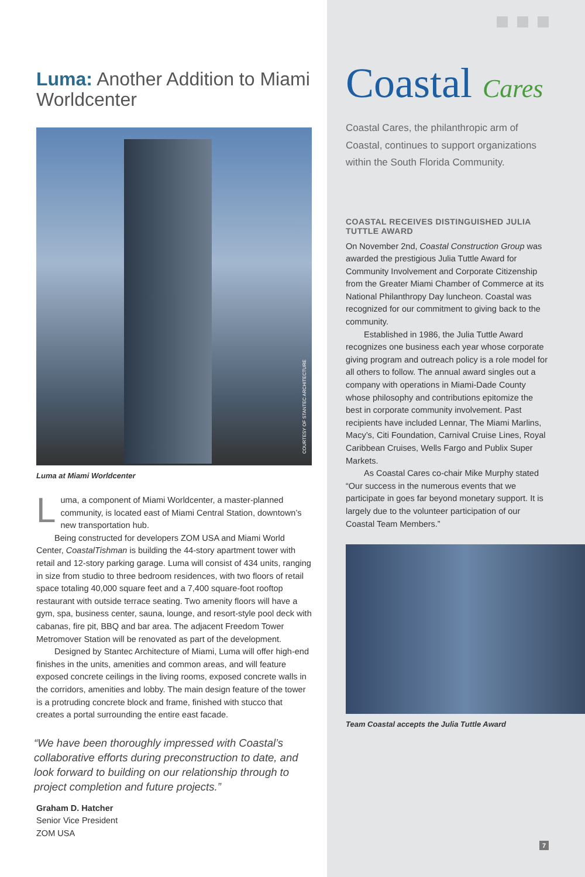Luma: Another Addition to Miami Worldcenter
COURTESY OF STANTEC ARCHITECTURE
Luma at Miami Worldcenter
Luma, a component of Miami Worldcenter, a master-planned community, is located east of Miami Central Station, downtown’s new transportation hub.
Being constructed for developers ZOM USA and Miami World Center, CoastalTishman is building the 44-story apartment tower with retail and 12-story parking garage. Luma will consist of 434 units, ranging in size from studio to three bedroom residences, with two floors of retail space totaling 40,000 square feet and a 7,400 square-foot rooftop restaurant with outside terrace seating. Two amenity floors will have a gym, spa, business center, sauna, lounge, and resort-style pool deck with cabanas, fire pit, BBQ and bar area. The adjacent Freedom Tower Metromover Station will be renovated as part of the development.
Designed by Stantec Architecture of Miami, Luma will offer high-end finishes in the units, amenities and common areas, and will feature exposed concrete ceilings in the living rooms, exposed concrete walls in the corridors, amenities and lobby. The main design feature of the tower is a protruding concrete block and frame, finished with stucco that creates a portal surrounding the entire east facade.
“We have been thoroughly impressed with Coastal’s collaborative efforts during preconstruction to date, and look forward to building on our relationship through to project completion and future projects.”
Graham D. Hatcher
Senior Vice President
ZOM USA
Coastal Cares
Coastal Cares, the philanthropic arm of Coastal, continues to support organizations within the South Florida Community.
COASTAL RECEIVES DISTINGUISHED JULIA TUTTLE AWARD
On November 2nd, Coastal Construction Group was awarded the prestigious Julia Tuttle Award for Community Involvement and Corporate Citizenship from the Greater Miami Chamber of Commerce at its National Philanthropy Day luncheon. Coastal was recognized for our commitment to giving back to the community.
Established in 1986, the Julia Tuttle Award recognizes one business each year whose corporate giving program and outreach policy is a role model for all others to follow. The annual award singles out a company with operations in Miami-Dade County whose philosophy and contributions epitomize the best in corporate community involvement. Past recipients have included Lennar, The Miami Marlins, Macy’s, Citi Foundation, Carnival Cruise Lines, Royal Caribbean Cruises, Wells Fargo and Publix Super Markets.
As Coastal Cares co-chair Mike Murphy stated “Our success in the numerous events that we participate in goes far beyond monetary support. It is largely due to the volunteer participation of our Coastal Team Members.”
Team Coastal accepts the Julia Tuttle Award
7